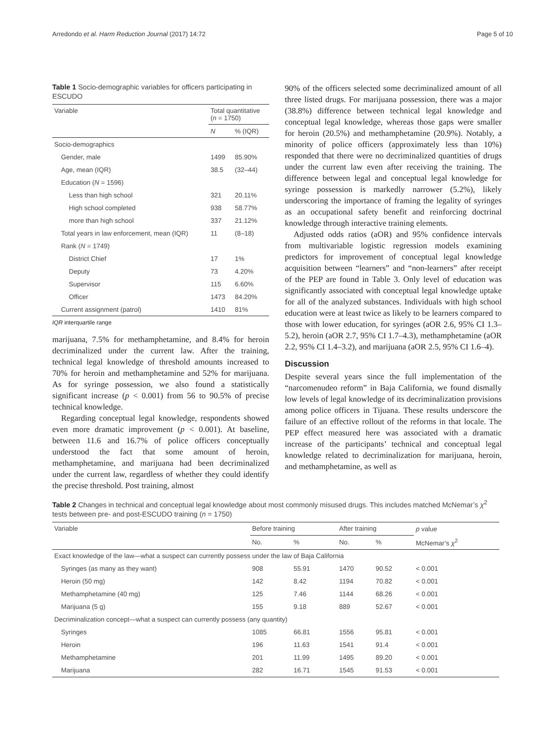Arredondo et al. Harm Reduction Journal (2017) 14:72 Page 5 of 10
Table 1 Socio-demographic variables for officers participating in ESCUDO
| Variable | Total quantitative ( n = 1750) | |
| --- | --- | --- |
| | N | % (IQR) |
| Socio-demographics | | |
| Gender, male | 1499 | 85.90% |
| Age, mean (IQR) | 38.5 | (32–44) |
| Education ( N = 1596) | | |
| Less than high school | 321 | 20.11% |
| High school completed | 938 | 58.77% |
| more than high school | 337 | 21.12% |
| Total years in law enforcement, mean (IQR) | 11 | (8–18) |
| Rank ( N = 1749) | | |
| District Chief | 17 | 1% |
| Deputy | 73 | 4.20% |
| Supervisor | 115 | 6.60% |
| Officer | 1473 | 84.20% |
| Current assignment (patrol) | 1410 | 81% |
IQR interquartile range
marijuana, 7.5% for methamphetamine, and 8.4% for heroin decriminalized under the current law. After the training, technical legal knowledge of threshold amounts increased to 70% for heroin and methamphetamine and 52% for marijuana. As for syringe possession, we also found a statistically significant increase (p < 0.001) from 56 to 90.5% of precise technical knowledge.
Regarding conceptual legal knowledge, respondents showed even more dramatic improvement (p < 0.001). At baseline, between 11.6 and 16.7% of police officers conceptually understood the fact that some amount of heroin, methamphetamine, and marijuana had been decriminalized under the current law, regardless of whether they could identify the precise threshold. Post training, almost
90% of the officers selected some decriminalized amount of all three listed drugs. For marijuana possession, there was a major (38.8%) difference between technical legal knowledge and conceptual legal knowledge, whereas those gaps were smaller for heroin (20.5%) and methamphetamine (20.9%). Notably, a minority of police officers (approximately less than 10%) responded that there were no decriminalized quantities of drugs under the current law even after receiving the training. The difference between legal and conceptual legal knowledge for syringe possession is markedly narrower (5.2%), likely underscoring the importance of framing the legality of syringes as an occupational safety benefit and reinforcing doctrinal knowledge through interactive training elements.
Adjusted odds ratios (aOR) and 95% confidence intervals from multivariable logistic regression models examining predictors for improvement of conceptual legal knowledge acquisition between “learners” and “non-learners” after receipt of the PEP are found in Table 3. Only level of education was significantly associated with conceptual legal knowledge uptake for all of the analyzed substances. Individuals with high school education were at least twice as likely to be learners compared to those with lower education, for syringes (aOR 2.6, 95% CI 1.3–5.2), heroin (aOR 2.7, 95% CI 1.7–4.3), methamphetamine (aOR 2.2, 95% CI 1.4–3.2), and marijuana (aOR 2.5, 95% CI 1.6–4).
Discussion
Despite several years since the full implementation of the “narcomenudeo reform” in Baja California, we found dismally low levels of legal knowledge of its decriminalization provisions among police officers in Tijuana. These results underscore the failure of an effective rollout of the reforms in that locale. The PEP effect measured here was associated with a dramatic increase of the participants’ technical and conceptual legal knowledge related to decriminalization for marijuana, heroin, and methamphetamine, as well as
Table 2 Changes in technical and conceptual legal knowledge about most commonly misused drugs. This includes matched McNemar’s χ<sup>2</sup> tests between pre- and post-ESCUDO training (n = 1750)
| Variable | Before training | | After training | | p value |
| --- | --- | --- | --- | --- | --- |
| | No. | % | No. | % | McNemar’s χ<sup>2</sup> |
| Exact knowledge of the law—what a suspect can currently possess under the law of Baja California | | | | | |
| Syringes (as many as they want) | 908 | 55.91 | 1470 | 90.52 | < 0.001 |
| Heroin (50 mg) | 142 | 8.42 | 1194 | 70.82 | < 0.001 |
| Methamphetamine (40 mg) | 125 | 7.46 | 1144 | 68.26 | < 0.001 |
| Marijuana (5 g) | 155 | 9.18 | 889 | 52.67 | < 0.001 |
| Decriminalization concept—what a suspect can currently possess (any quantity) | | | | | |
| Syringes | 1085 | 66.81 | 1556 | 95.81 | < 0.001 |
| Heroin | 196 | 11.63 | 1541 | 91.4 | < 0.001 |
| Methamphetamine | 201 | 11.99 | 1495 | 89.20 | < 0.001 |
| Marijuana | 282 | 16.71 | 1545 | 91.53 | < 0.001 |